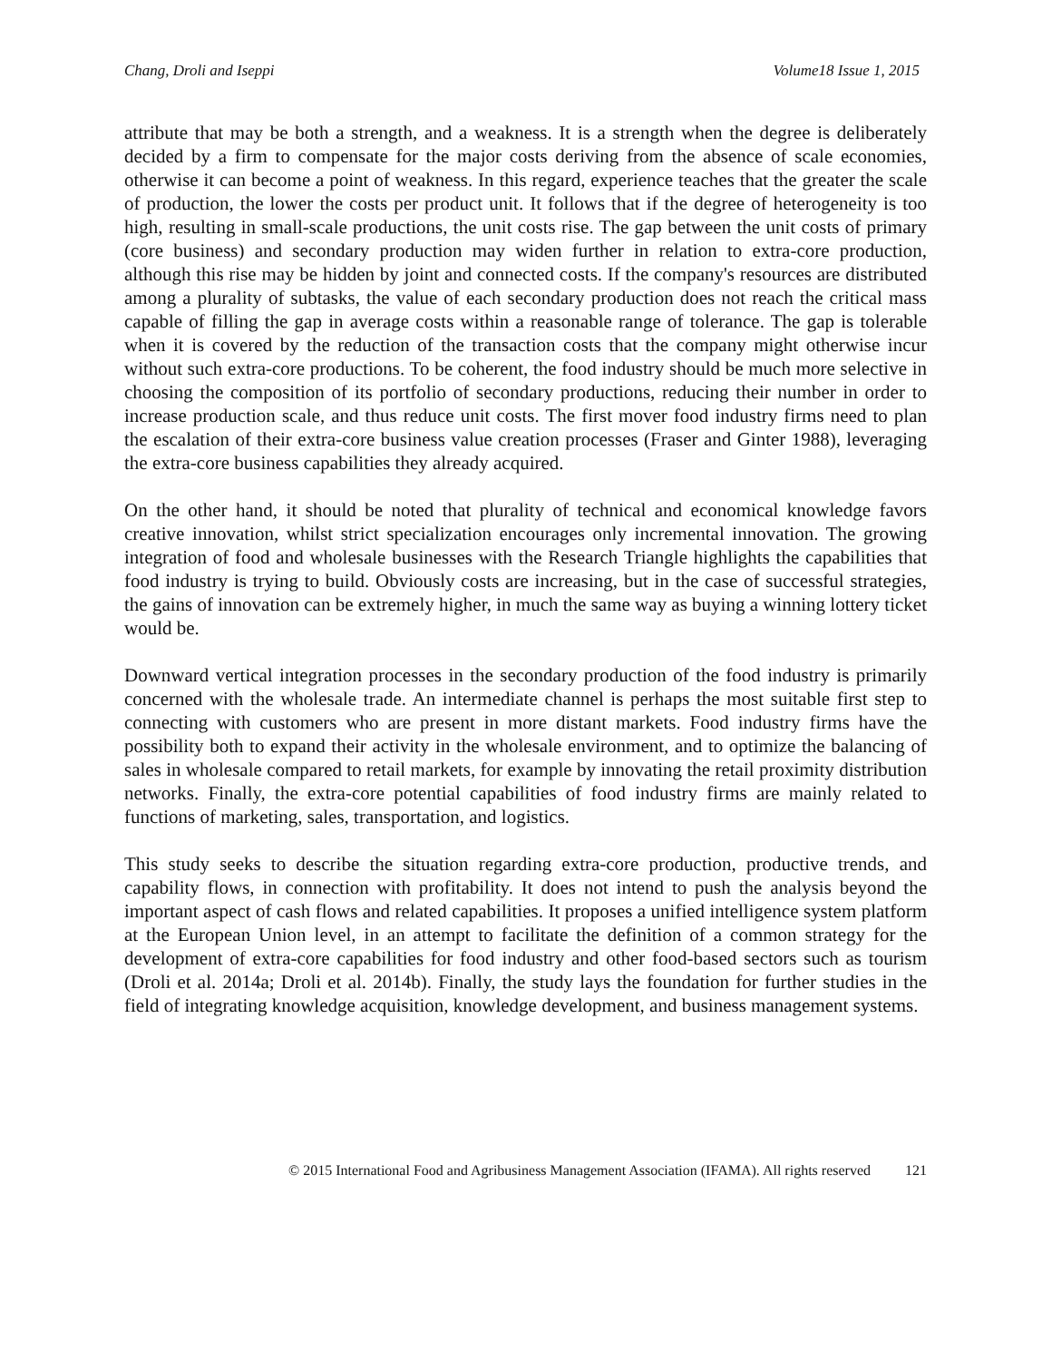Chang, Droli and Iseppi Volume18 Issue 1, 2015
attribute that may be both a strength, and a weakness. It is a strength when the degree is deliberately decided by a firm to compensate for the major costs deriving from the absence of scale economies, otherwise it can become a point of weakness. In this regard, experience teaches that the greater the scale of production, the lower the costs per product unit. It follows that if the degree of heterogeneity is too high, resulting in small-scale productions, the unit costs rise. The gap between the unit costs of primary (core business) and secondary production may widen further in relation to extra-core production, although this rise may be hidden by joint and connected costs. If the company's resources are distributed among a plurality of subtasks, the value of each secondary production does not reach the critical mass capable of filling the gap in average costs within a reasonable range of tolerance. The gap is tolerable when it is covered by the reduction of the transaction costs that the company might otherwise incur without such extra-core productions. To be coherent, the food industry should be much more selective in choosing the composition of its portfolio of secondary productions, reducing their number in order to increase production scale, and thus reduce unit costs. The first mover food industry firms need to plan the escalation of their extra-core business value creation processes (Fraser and Ginter 1988), leveraging the extra-core business capabilities they already acquired.
On the other hand, it should be noted that plurality of technical and economical knowledge favors creative innovation, whilst strict specialization encourages only incremental innovation. The growing integration of food and wholesale businesses with the Research Triangle highlights the capabilities that food industry is trying to build. Obviously costs are increasing, but in the case of successful strategies, the gains of innovation can be extremely higher, in much the same way as buying a winning lottery ticket would be.
Downward vertical integration processes in the secondary production of the food industry is primarily concerned with the wholesale trade. An intermediate channel is perhaps the most suitable first step to connecting with customers who are present in more distant markets. Food industry firms have the possibility both to expand their activity in the wholesale environment, and to optimize the balancing of sales in wholesale compared to retail markets, for example by innovating the retail proximity distribution networks. Finally, the extra-core potential capabilities of food industry firms are mainly related to functions of marketing, sales, transportation, and logistics.
This study seeks to describe the situation regarding extra-core production, productive trends, and capability flows, in connection with profitability. It does not intend to push the analysis beyond the important aspect of cash flows and related capabilities. It proposes a unified intelligence system platform at the European Union level, in an attempt to facilitate the definition of a common strategy for the development of extra-core capabilities for food industry and other food-based sectors such as tourism (Droli et al. 2014a; Droli et al. 2014b). Finally, the study lays the foundation for further studies in the field of integrating knowledge acquisition, knowledge development, and business management systems.
© 2015 International Food and Agribusiness Management Association (IFAMA). All rights reserved 121